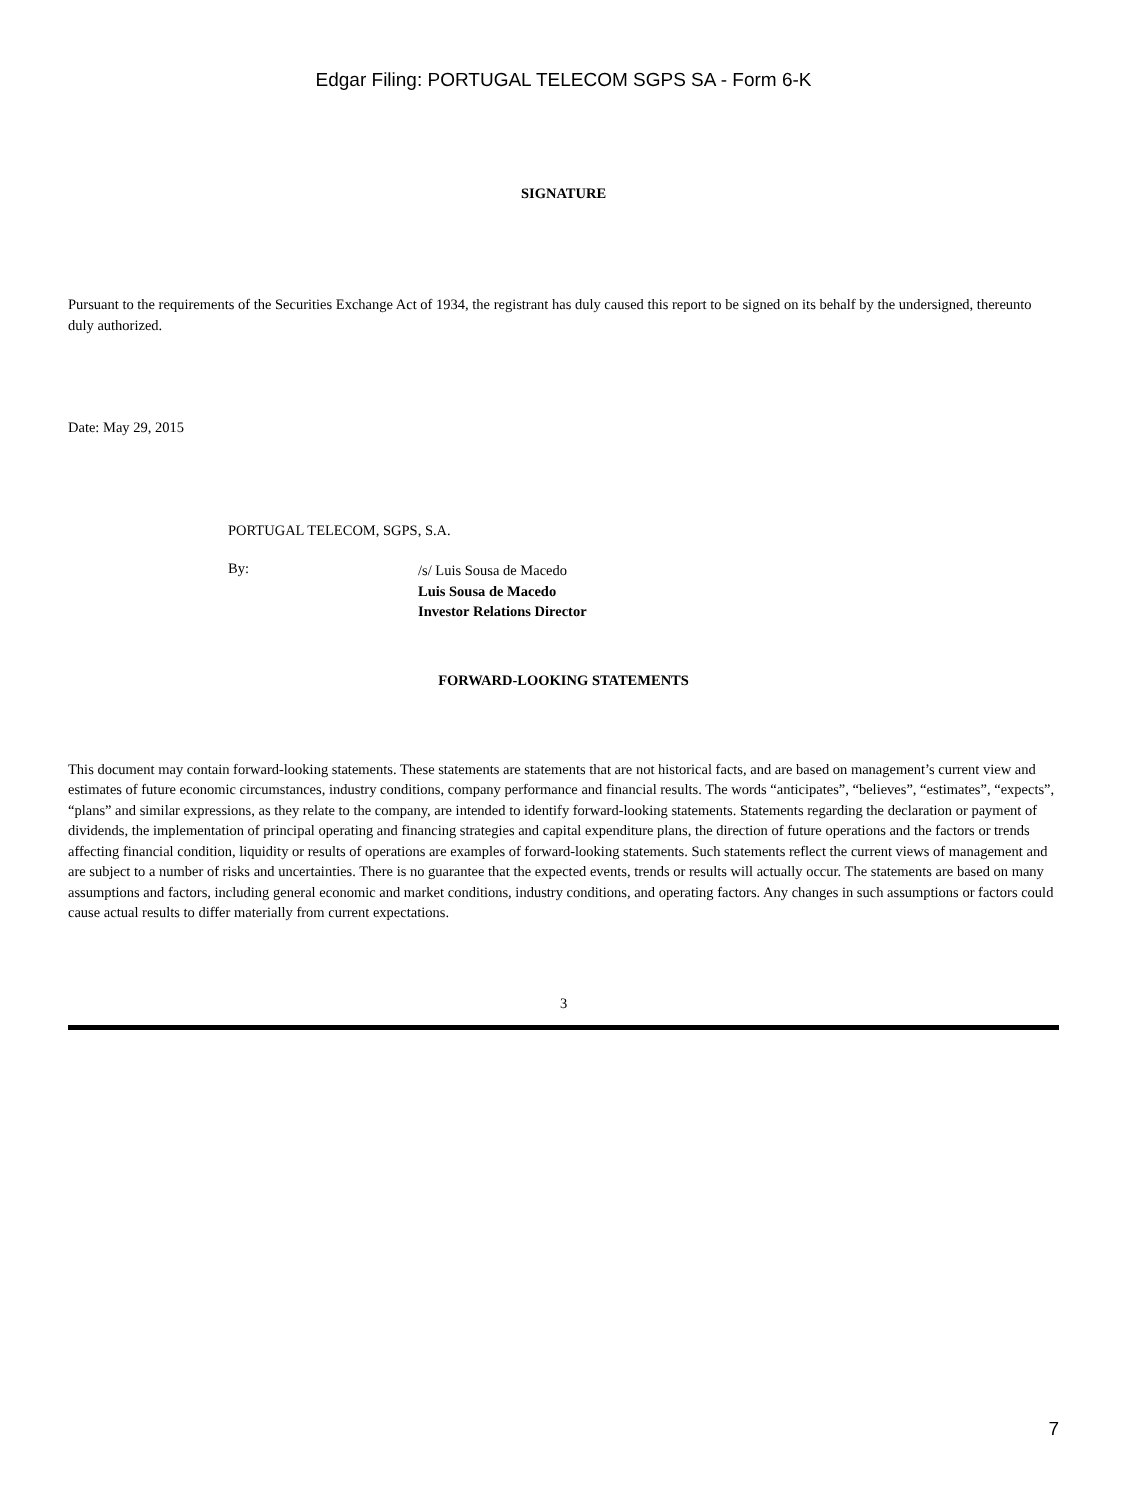Edgar Filing: PORTUGAL TELECOM SGPS SA - Form 6-K
SIGNATURE
Pursuant to the requirements of the Securities Exchange Act of 1934, the registrant has duly caused this report to be signed on its behalf by the undersigned, thereunto duly authorized.
Date: May 29, 2015
PORTUGAL TELECOM, SGPS, S.A.
By:
/s/ Luis Sousa de Macedo
Luis Sousa de Macedo
Investor Relations Director
FORWARD-LOOKING STATEMENTS
This document may contain forward-looking statements. These statements are statements that are not historical facts, and are based on management’s current view and estimates of future economic circumstances, industry conditions, company performance and financial results. The words “anticipates”, “believes”, “estimates”, “expects”, “plans” and similar expressions, as they relate to the company, are intended to identify forward-looking statements. Statements regarding the declaration or payment of dividends, the implementation of principal operating and financing strategies and capital expenditure plans, the direction of future operations and the factors or trends affecting financial condition, liquidity or results of operations are examples of forward-looking statements. Such statements reflect the current views of management and are subject to a number of risks and uncertainties. There is no guarantee that the expected events, trends or results will actually occur. The statements are based on many assumptions and factors, including general economic and market conditions, industry conditions, and operating factors. Any changes in such assumptions or factors could cause actual results to differ materially from current expectations.
3
7